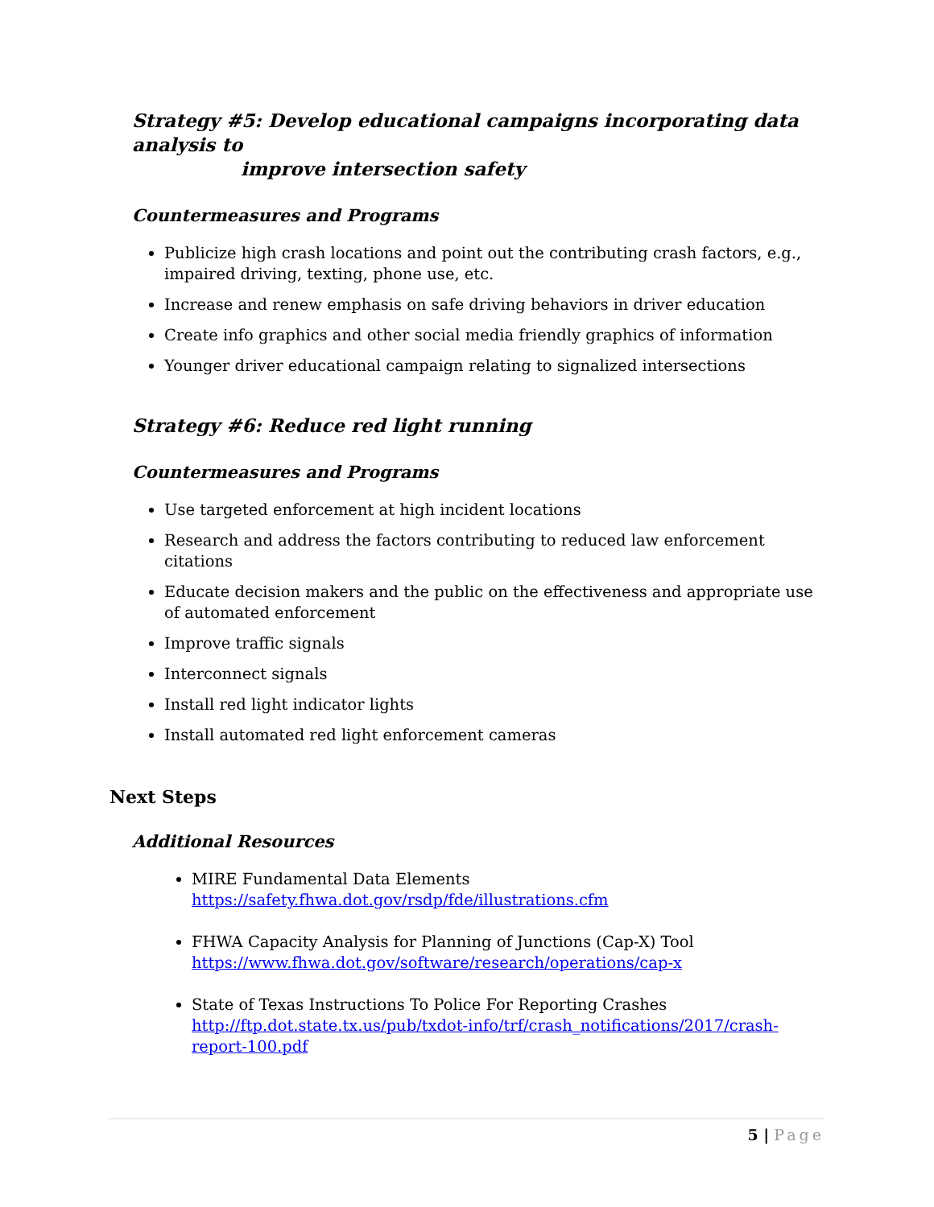Strategy #5: Develop educational campaigns incorporating data analysis to
improve intersection safety
Countermeasures and Programs
Publicize high crash locations and point out the contributing crash factors, e.g., impaired driving, texting, phone use, etc.
Increase and renew emphasis on safe driving behaviors in driver education
Create info graphics and other social media friendly graphics of information
Younger driver educational campaign relating to signalized intersections
Strategy #6: Reduce red light running
Countermeasures and Programs
Use targeted enforcement at high incident locations
Research and address the factors contributing to reduced law enforcement citations
Educate decision makers and the public on the effectiveness and appropriate use of automated enforcement
Improve traffic signals
Interconnect signals
Install red light indicator lights
Install automated red light enforcement cameras
Next Steps
Additional Resources
MIRE Fundamental Data Elements
https://safety.fhwa.dot.gov/rsdp/fde/illustrations.cfm
FHWA Capacity Analysis for Planning of Junctions (Cap-X) Tool
https://www.fhwa.dot.gov/software/research/operations/cap-x
State of Texas Instructions To Police For Reporting Crashes
http://ftp.dot.state.tx.us/pub/txdot-info/trf/crash_notifications/2017/crash-report-100.pdf
5 | Page